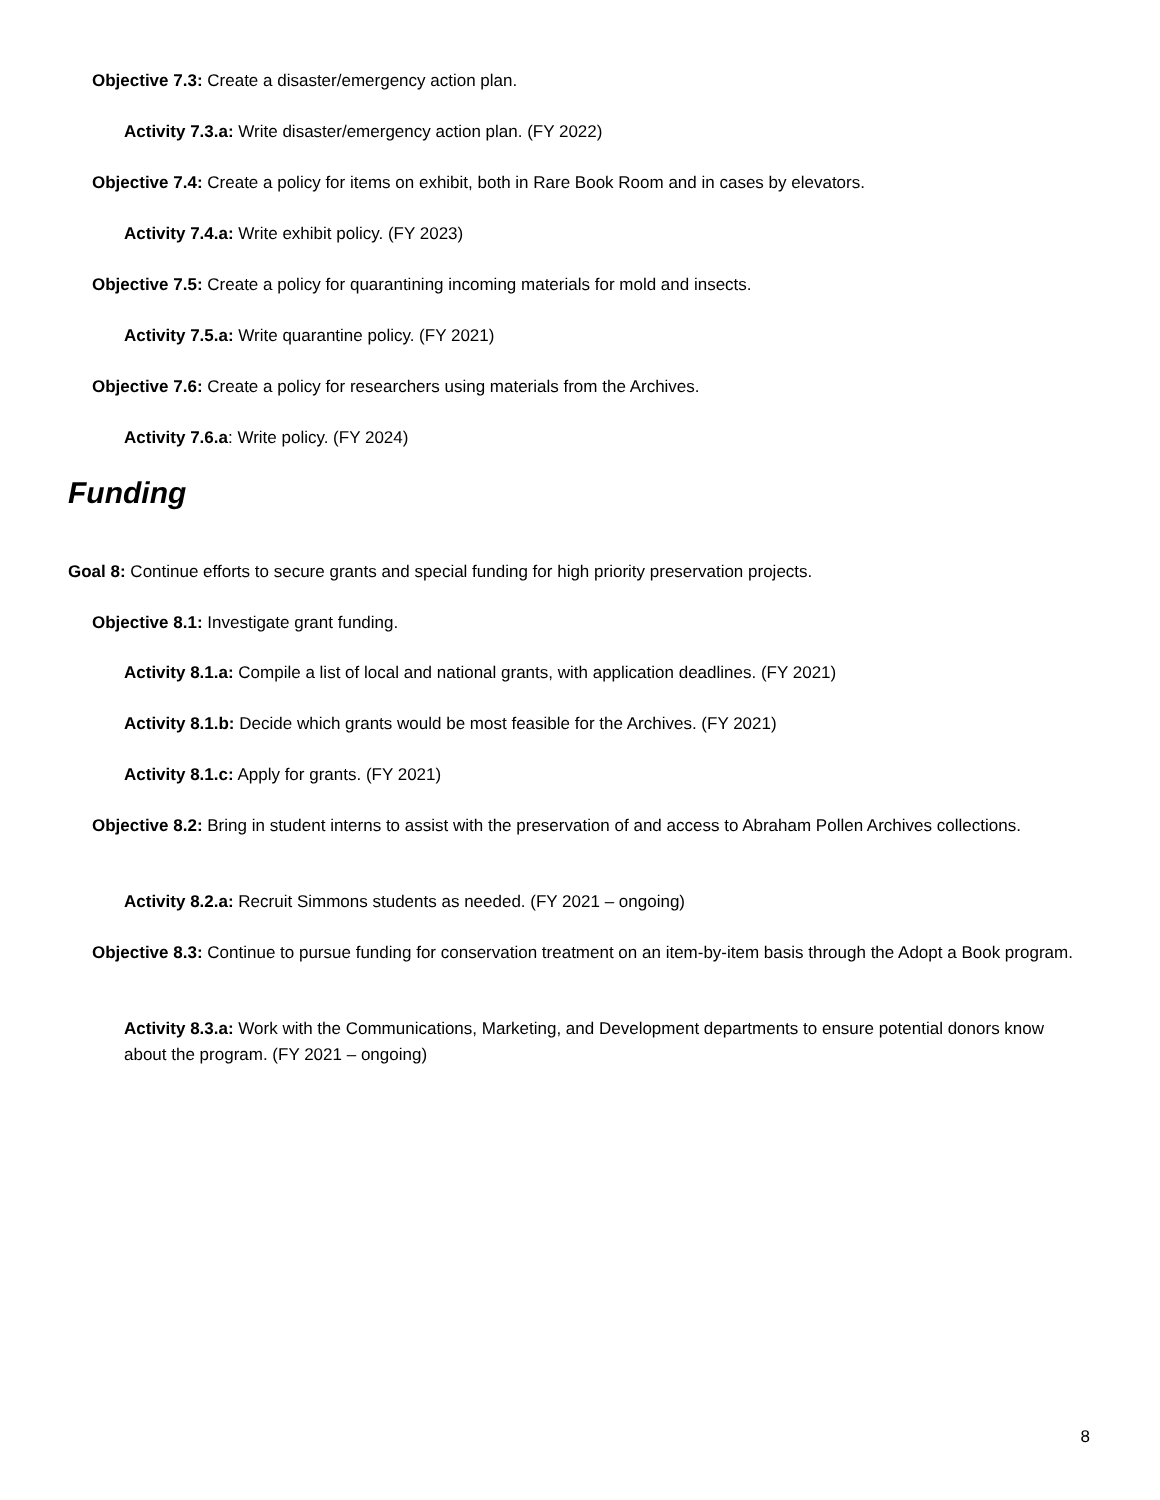Objective 7.3: Create a disaster/emergency action plan.
Activity 7.3.a: Write disaster/emergency action plan. (FY 2022)
Objective 7.4: Create a policy for items on exhibit, both in Rare Book Room and in cases by elevators.
Activity 7.4.a: Write exhibit policy. (FY 2023)
Objective 7.5: Create a policy for quarantining incoming materials for mold and insects.
Activity 7.5.a: Write quarantine policy. (FY 2021)
Objective 7.6: Create a policy for researchers using materials from the Archives.
Activity 7.6.a: Write policy. (FY 2024)
Funding
Goal 8: Continue efforts to secure grants and special funding for high priority preservation projects.
Objective 8.1: Investigate grant funding.
Activity 8.1.a: Compile a list of local and national grants, with application deadlines. (FY 2021)
Activity 8.1.b: Decide which grants would be most feasible for the Archives. (FY 2021)
Activity 8.1.c: Apply for grants. (FY 2021)
Objective 8.2: Bring in student interns to assist with the preservation of and access to Abraham Pollen Archives collections.
Activity 8.2.a: Recruit Simmons students as needed. (FY 2021 – ongoing)
Objective 8.3: Continue to pursue funding for conservation treatment on an item-by-item basis through the Adopt a Book program.
Activity 8.3.a: Work with the Communications, Marketing, and Development departments to ensure potential donors know about the program. (FY 2021 – ongoing)
8